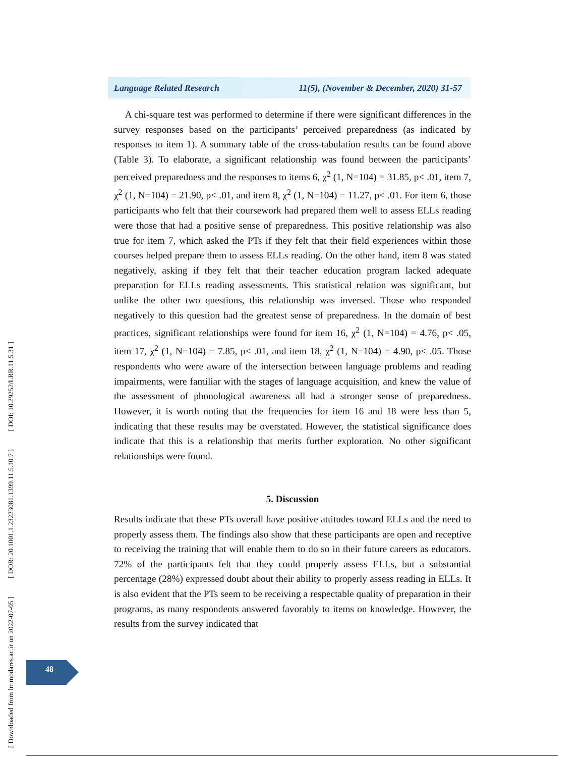[ DOI: 10.29252/LRR.11.5.31 ]
[ DOR: 20.1001.1.23223081.1399.11.5.10.7 ]
[ Downloaded from lrr.modares.ac.ir on 2022-07-05 ]
Language Related Research 11(5), (November & December, 2020) 31-57
A chi-square test was performed to determine if there were significant differences in the survey responses based on the participants’ perceived preparedness (as indicated by responses to item 1). A summary table of the cross-tabulation results can be found above (Table 3). To elaborate, a significant relationship was found between the participants’ perceived preparedness and the responses to items 6, χ<sup>2</sup> (1, N=104) = 31.85, p< .01, item 7, χ<sup>2</sup> (1, N=104) = 21.90, p< .01, and item 8, χ<sup>2</sup> (1, N=104) = 11.27, p< .01. For item 6, those participants who felt that their coursework had prepared them well to assess ELLs reading were those that had a positive sense of preparedness. This positive relationship was also true for item 7, which asked the PTs if they felt that their field experiences within those courses helped prepare them to assess ELLs reading. On the other hand, item 8 was stated negatively, asking if they felt that their teacher education program lacked adequate preparation for ELLs reading assessments. This statistical relation was significant, but unlike the other two questions, this relationship was inversed. Those who responded negatively to this question had the greatest sense of preparedness. In the domain of best practices, significant relationships were found for item 16, χ<sup>2</sup> (1, N=104) = 4.76, p< .05, item 17, χ<sup>2</sup> (1, N=104) = 7.85, p< .01, and item 18, χ<sup>2</sup> (1, N=104) = 4.90, p< .05. Those respondents who were aware of the intersection between language problems and reading impairments, were familiar with the stages of language acquisition, and knew the value of the assessment of phonological awareness all had a stronger sense of preparedness. However, it is worth noting that the frequencies for item 16 and 18 were less than 5, indicating that these results may be overstated. However, the statistical significance does indicate that this is a relationship that merits further exploration. No other significant relationships were found.
5. Discussion
Results indicate that these PTs overall have positive attitudes toward ELLs and the need to properly assess them. The findings also show that these participants are open and receptive to receiving the training that will enable them to do so in their future careers as educators. 72% of the participants felt that they could properly assess ELLs, but a substantial percentage (28%) expressed doubt about their ability to properly assess reading in ELLs. It is also evident that the PTs seem to be receiving a respectable quality of preparation in their programs, as many respondents answered favorably to items on knowledge. However, the results from the survey indicated that
48